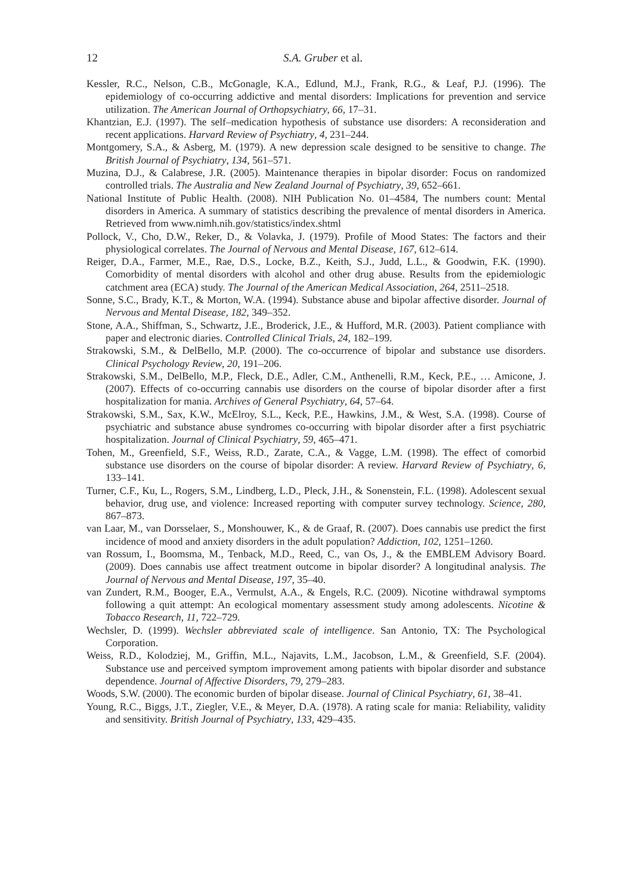12 S.A. Gruber et al.
Kessler, R.C., Nelson, C.B., McGonagle, K.A., Edlund, M.J., Frank, R.G., & Leaf, P.J. (1996). The epidemiology of co-occurring addictive and mental disorders: Implications for prevention and service utilization. The American Journal of Orthopsychiatry, 66, 17–31.
Khantzian, E.J. (1997). The self–medication hypothesis of substance use disorders: A reconsideration and recent applications. Harvard Review of Psychiatry, 4, 231–244.
Montgomery, S.A., & Asberg, M. (1979). A new depression scale designed to be sensitive to change. The British Journal of Psychiatry, 134, 561–571.
Muzina, D.J., & Calabrese, J.R. (2005). Maintenance therapies in bipolar disorder: Focus on randomized controlled trials. The Australia and New Zealand Journal of Psychiatry, 39, 652–661.
National Institute of Public Health. (2008). NIH Publication No. 01–4584, The numbers count: Mental disorders in America. A summary of statistics describing the prevalence of mental disorders in America. Retrieved from www.nimh.nih.gov/statistics/index.shtml
Pollock, V., Cho, D.W., Reker, D., & Volavka, J. (1979). Profile of Mood States: The factors and their physiological correlates. The Journal of Nervous and Mental Disease, 167, 612–614.
Reiger, D.A., Farmer, M.E., Rae, D.S., Locke, B.Z., Keith, S.J., Judd, L.L., & Goodwin, F.K. (1990). Comorbidity of mental disorders with alcohol and other drug abuse. Results from the epidemiologic catchment area (ECA) study. The Journal of the American Medical Association, 264, 2511–2518.
Sonne, S.C., Brady, K.T., & Morton, W.A. (1994). Substance abuse and bipolar affective disorder. Journal of Nervous and Mental Disease, 182, 349–352.
Stone, A.A., Shiffman, S., Schwartz, J.E., Broderick, J.E., & Hufford, M.R. (2003). Patient compliance with paper and electronic diaries. Controlled Clinical Trials, 24, 182–199.
Strakowski, S.M., & DelBello, M.P. (2000). The co-occurrence of bipolar and substance use disorders. Clinical Psychology Review, 20, 191–206.
Strakowski, S.M., DelBello, M.P., Fleck, D.E., Adler, C.M., Anthenelli, R.M., Keck, P.E., … Amicone, J. (2007). Effects of co-occurring cannabis use disorders on the course of bipolar disorder after a first hospitalization for mania. Archives of General Psychiatry, 64, 57–64.
Strakowski, S.M., Sax, K.W., McElroy, S.L., Keck, P.E., Hawkins, J.M., & West, S.A. (1998). Course of psychiatric and substance abuse syndromes co-occurring with bipolar disorder after a first psychiatric hospitalization. Journal of Clinical Psychiatry, 59, 465–471.
Tohen, M., Greenfield, S.F., Weiss, R.D., Zarate, C.A., & Vagge, L.M. (1998). The effect of comorbid substance use disorders on the course of bipolar disorder: A review. Harvard Review of Psychiatry, 6, 133–141.
Turner, C.F., Ku, L., Rogers, S.M., Lindberg, L.D., Pleck, J.H., & Sonenstein, F.L. (1998). Adolescent sexual behavior, drug use, and violence: Increased reporting with computer survey technology. Science, 280, 867–873.
van Laar, M., van Dorsselaer, S., Monshouwer, K., & de Graaf, R. (2007). Does cannabis use predict the first incidence of mood and anxiety disorders in the adult population? Addiction, 102, 1251–1260.
van Rossum, I., Boomsma, M., Tenback, M.D., Reed, C., van Os, J., & the EMBLEM Advisory Board. (2009). Does cannabis use affect treatment outcome in bipolar disorder? A longitudinal analysis. The Journal of Nervous and Mental Disease, 197, 35–40.
van Zundert, R.M., Booger, E.A., Vermulst, A.A., & Engels, R.C. (2009). Nicotine withdrawal symptoms following a quit attempt: An ecological momentary assessment study among adolescents. Nicotine & Tobacco Research, 11, 722–729.
Wechsler, D. (1999). Wechsler abbreviated scale of intelligence. San Antonio, TX: The Psychological Corporation.
Weiss, R.D., Kolodziej, M., Griffin, M.L., Najavits, L.M., Jacobson, L.M., & Greenfield, S.F. (2004). Substance use and perceived symptom improvement among patients with bipolar disorder and substance dependence. Journal of Affective Disorders, 79, 279–283.
Woods, S.W. (2000). The economic burden of bipolar disease. Journal of Clinical Psychiatry, 61, 38–41.
Young, R.C., Biggs, J.T., Ziegler, V.E., & Meyer, D.A. (1978). A rating scale for mania: Reliability, validity and sensitivity. British Journal of Psychiatry, 133, 429–435.